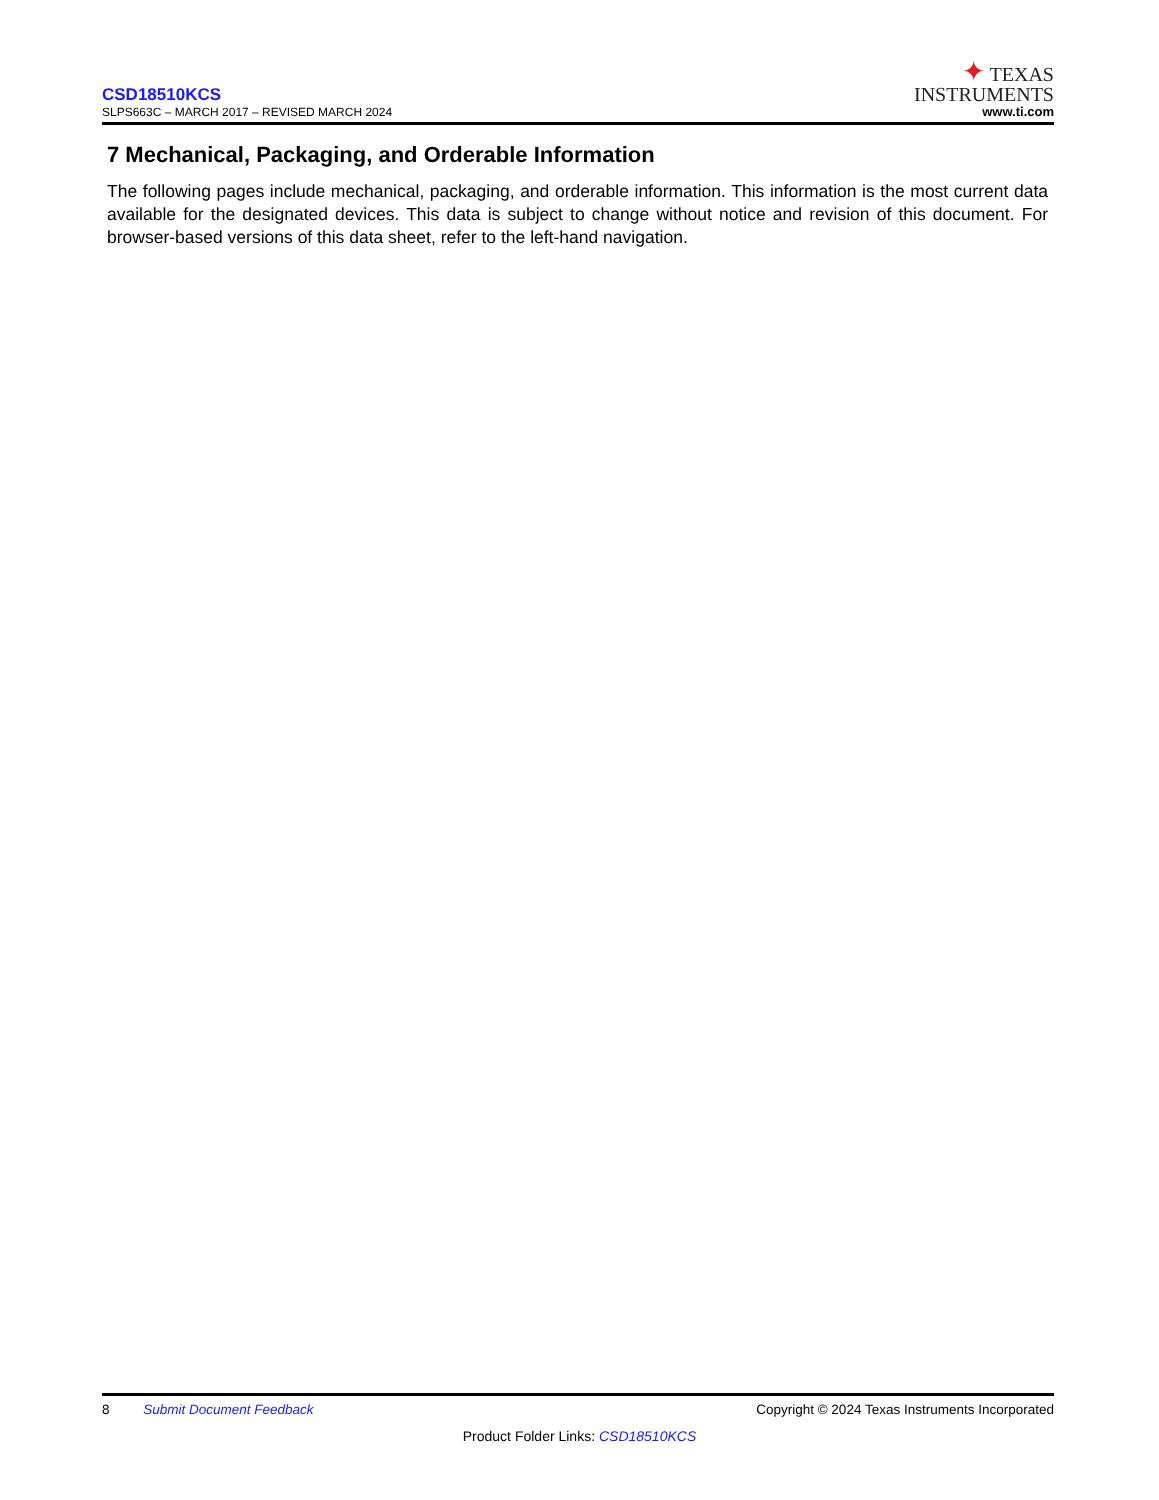CSD18510KCS
SLPS663C – MARCH 2017 – REVISED MARCH 2024
✦ TEXAS
INSTRUMENTS
www.ti.com
7 Mechanical, Packaging, and Orderable Information
The following pages include mechanical, packaging, and orderable information. This information is the most current data available for the designated devices. This data is subject to change without notice and revision of this document. For browser-based versions of this data sheet, refer to the left-hand navigation.
8 Submit Document Feedback
Copyright © 2024 Texas Instruments Incorporated
Product Folder Links: CSD18510KCS